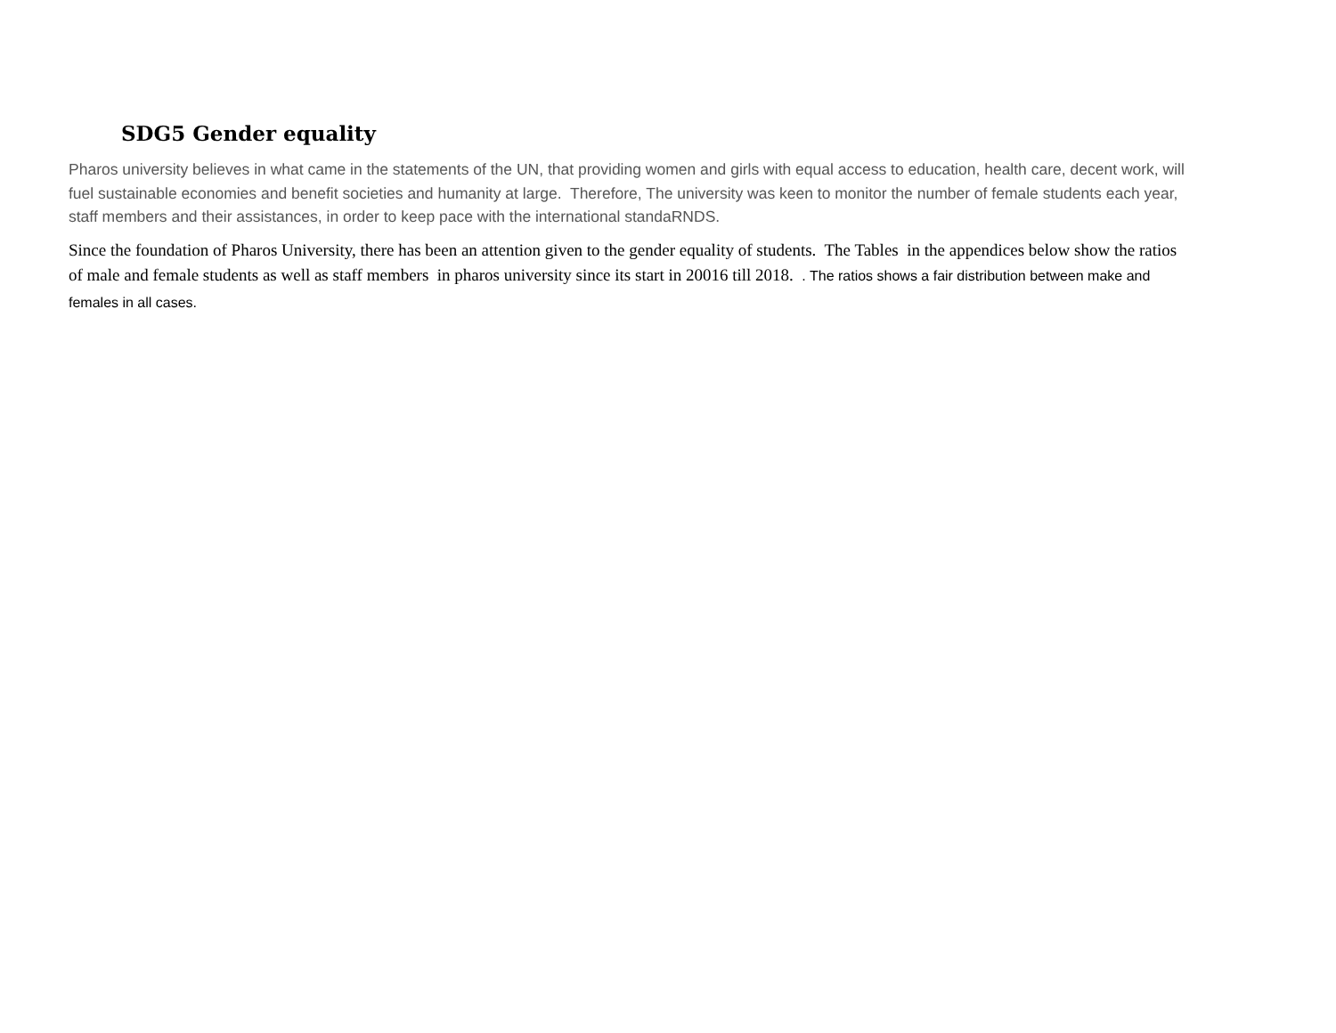SDG5 Gender equality
Pharos university believes in what came in the statements of the UN, that providing women and girls with equal access to education, health care, decent work, will fuel sustainable economies and benefit societies and humanity at large. Therefore, The university was keen to monitor the number of female students each year, staff members and their assistances, in order to keep pace with the international standaRNDS.
Since the foundation of Pharos University, there has been an attention given to the gender equality of students. The Tables in the appendices below show the ratios of male and female students as well as staff members in pharos university since its start in 20016 till 2018. . The ratios shows a fair distribution between make and females in all cases.